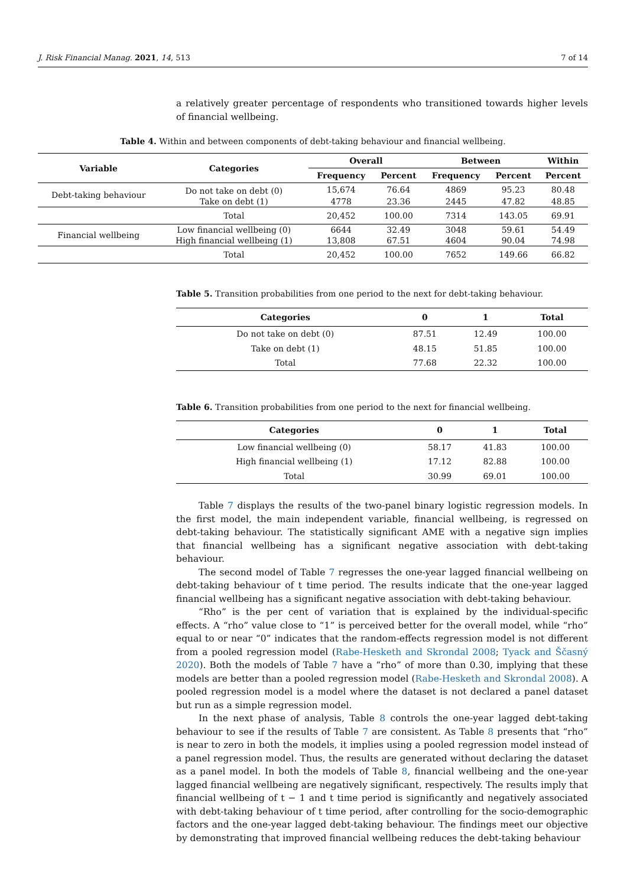J. Risk Financial Manag. 2021, 14, 513 7 of 14
a relatively greater percentage of respondents who transitioned towards higher levels of financial wellbeing.
Table 4. Within and between components of debt-taking behaviour and financial wellbeing.
| Variable | Categories | Overall | | Between | | Within |
| --- | --- | --- | --- | --- | --- | --- |
| | | Frequency | Percent | Frequency | Percent | Percent |
| Debt-taking behaviour | Do not take on debt (0) | 15,674 | 76.64 | 4869 | 95.23 | 80.48 |
| | Take on debt (1) | 4778 | 23.36 | 2445 | 47.82 | 48.85 |
| | Total | 20,452 | 100.00 | 7314 | 143.05 | 69.91 |
| Financial wellbeing | Low financial wellbeing (0) | 6644 | 32.49 | 3048 | 59.61 | 54.49 |
| | High financial wellbeing (1) | 13,808 | 67.51 | 4604 | 90.04 | 74.98 |
| | Total | 20,452 | 100.00 | 7652 | 149.66 | 66.82 |
Table 5. Transition probabilities from one period to the next for debt-taking behaviour.
| Categories | 0 | 1 | Total |
| --- | --- | --- | --- |
| Do not take on debt (0) | 87.51 | 12.49 | 100.00 |
| Take on debt (1) | 48.15 | 51.85 | 100.00 |
| Total | 77.68 | 22.32 | 100.00 |
Table 6. Transition probabilities from one period to the next for financial wellbeing.
| Categories | 0 | 1 | Total |
| --- | --- | --- | --- |
| Low financial wellbeing (0) | 58.17 | 41.83 | 100.00 |
| High financial wellbeing (1) | 17.12 | 82.88 | 100.00 |
| Total | 30.99 | 69.01 | 100.00 |
Table 7 displays the results of the two-panel binary logistic regression models. In the first model, the main independent variable, financial wellbeing, is regressed on debt-taking behaviour. The statistically significant AME with a negative sign implies that financial wellbeing has a significant negative association with debt-taking behaviour.
The second model of Table 7 regresses the one-year lagged financial wellbeing on debt-taking behaviour of t time period. The results indicate that the one-year lagged financial wellbeing has a significant negative association with debt-taking behaviour.
“Rho” is the per cent of variation that is explained by the individual-specific effects. A “rho” value close to “1” is perceived better for the overall model, while “rho” equal to or near “0” indicates that the random-effects regression model is not different from a pooled regression model (Rabe-Hesketh and Skrondal 2008; Tyack and Ščasný 2020). Both the models of Table 7 have a “rho” of more than 0.30, implying that these models are better than a pooled regression model (Rabe-Hesketh and Skrondal 2008). A pooled regression model is a model where the dataset is not declared a panel dataset but run as a simple regression model.
In the next phase of analysis, Table 8 controls the one-year lagged debt-taking behaviour to see if the results of Table 7 are consistent. As Table 8 presents that “rho” is near to zero in both the models, it implies using a pooled regression model instead of a panel regression model. Thus, the results are generated without declaring the dataset as a panel model. In both the models of Table 8, financial wellbeing and the one-year lagged financial wellbeing are negatively significant, respectively. The results imply that financial wellbeing of t − 1 and t time period is significantly and negatively associated with debt-taking behaviour of t time period, after controlling for the socio-demographic factors and the one-year lagged debt-taking behaviour. The findings meet our objective by demonstrating that improved financial wellbeing reduces the debt-taking behaviour